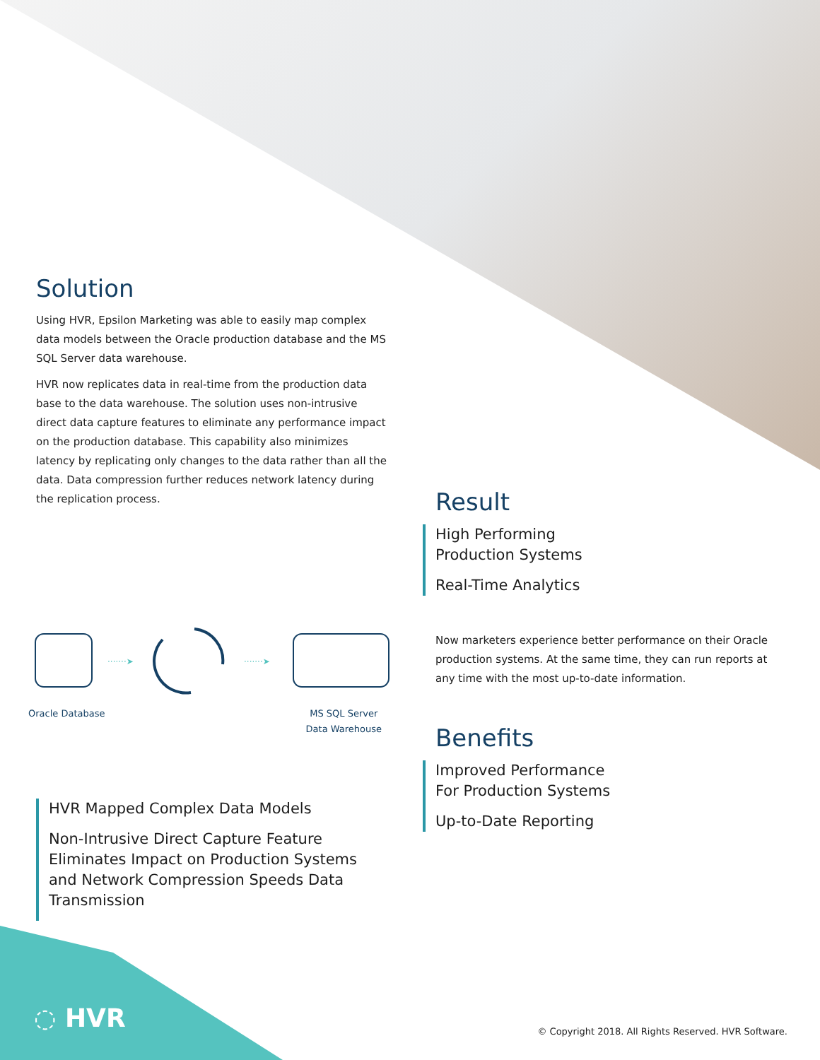Solution
Using HVR, Epsilon Marketing was able to easily map complex data models between the Oracle production database and the MS SQL Server data warehouse.
HVR now replicates data in real-time from the production data base to the data warehouse. The solution uses non-intrusive direct data capture features to eliminate any performance impact on the production database. This capability also minimizes latency by replicating only changes to the data rather than all the data. Data compression further reduces network latency during the replication process.
·······➤
·······➤
Oracle Database MS SQL Server
Data Warehouse
HVR Mapped Complex Data Models
Non-Intrusive Direct Capture Feature Eliminates Impact on Production Systems and Network Compression Speeds Data Transmission
Result
High Performing
Production Systems
Real-Time Analytics
Now marketers experience better performance on their Oracle production systems. At the same time, they can run reports at any time with the most up-to-date information.
Benefits
Improved Performance
For Production Systems
Up-to-Date Reporting
◌ HVR
© Copyright 2018. All Rights Reserved. HVR Software.